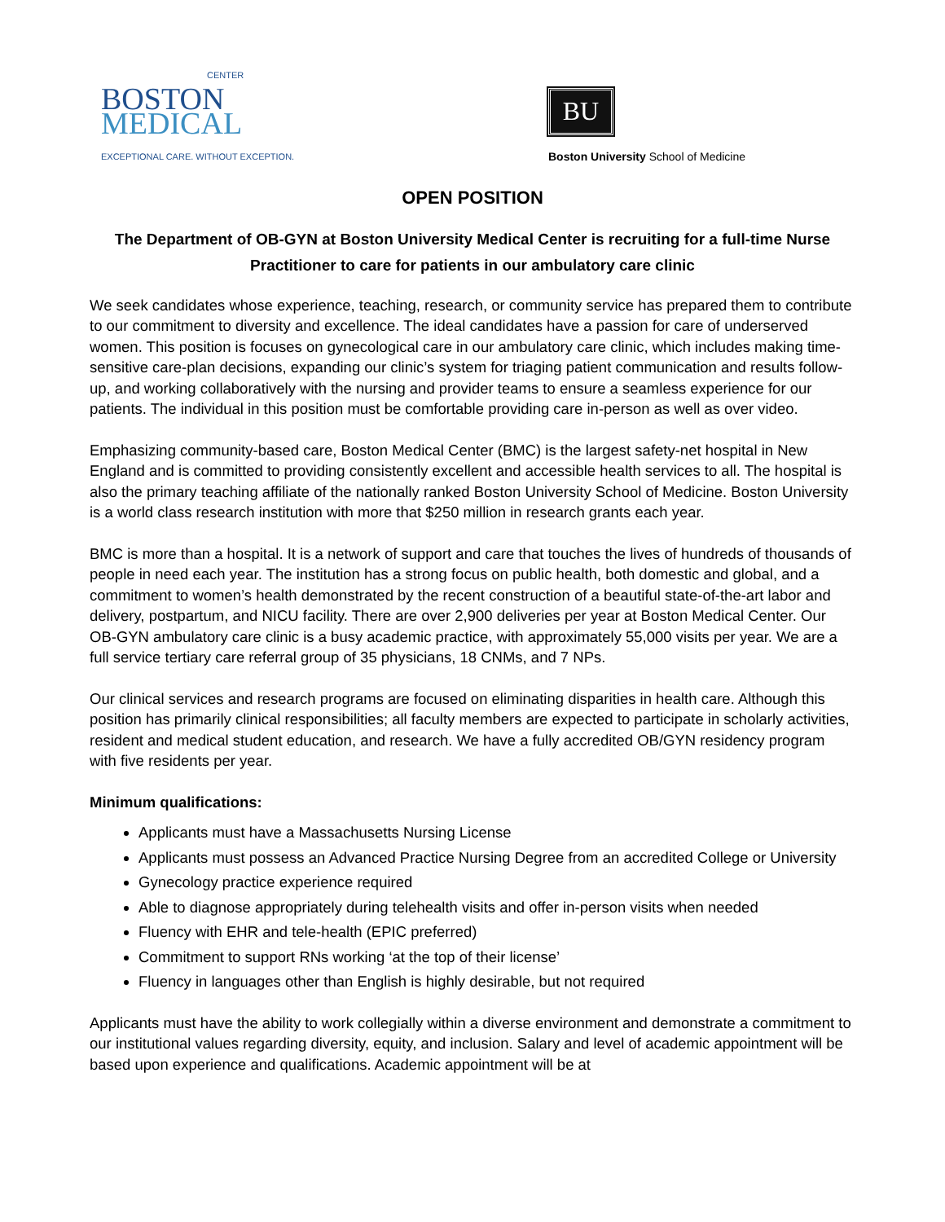CENTER
BOSTON
MEDICAL
EXCEPTIONAL CARE. WITHOUT EXCEPTION.
BU
Boston University School of Medicine
OPEN POSITION
The Department of OB-GYN at Boston University Medical Center is recruiting for a full-time Nurse Practitioner to care for patients in our ambulatory care clinic
We seek candidates whose experience, teaching, research, or community service has prepared them to contribute to our commitment to diversity and excellence. The ideal candidates have a passion for care of underserved women. This position is focuses on gynecological care in our ambulatory care clinic, which includes making time-sensitive care-plan decisions, expanding our clinic’s system for triaging patient communication and results follow-up, and working collaboratively with the nursing and provider teams to ensure a seamless experience for our patients. The individual in this position must be comfortable providing care in-person as well as over video.
Emphasizing community-based care, Boston Medical Center (BMC) is the largest safety-net hospital in New England and is committed to providing consistently excellent and accessible health services to all. The hospital is also the primary teaching affiliate of the nationally ranked Boston University School of Medicine. Boston University is a world class research institution with more that $250 million in research grants each year.
BMC is more than a hospital. It is a network of support and care that touches the lives of hundreds of thousands of people in need each year. The institution has a strong focus on public health, both domestic and global, and a commitment to women’s health demonstrated by the recent construction of a beautiful state-of-the-art labor and delivery, postpartum, and NICU facility. There are over 2,900 deliveries per year at Boston Medical Center. Our OB-GYN ambulatory care clinic is a busy academic practice, with approximately 55,000 visits per year. We are a full service tertiary care referral group of 35 physicians, 18 CNMs, and 7 NPs.
Our clinical services and research programs are focused on eliminating disparities in health care. Although this position has primarily clinical responsibilities; all faculty members are expected to participate in scholarly activities, resident and medical student education, and research. We have a fully accredited OB/GYN residency program with five residents per year.
Minimum qualifications:
Applicants must have a Massachusetts Nursing License
Applicants must possess an Advanced Practice Nursing Degree from an accredited College or University
Gynecology practice experience required
Able to diagnose appropriately during telehealth visits and offer in-person visits when needed
Fluency with EHR and tele-health (EPIC preferred)
Commitment to support RNs working ‘at the top of their license’
Fluency in languages other than English is highly desirable, but not required
Applicants must have the ability to work collegially within a diverse environment and demonstrate a commitment to our institutional values regarding diversity, equity, and inclusion. Salary and level of academic appointment will be based upon experience and qualifications. Academic appointment will be at